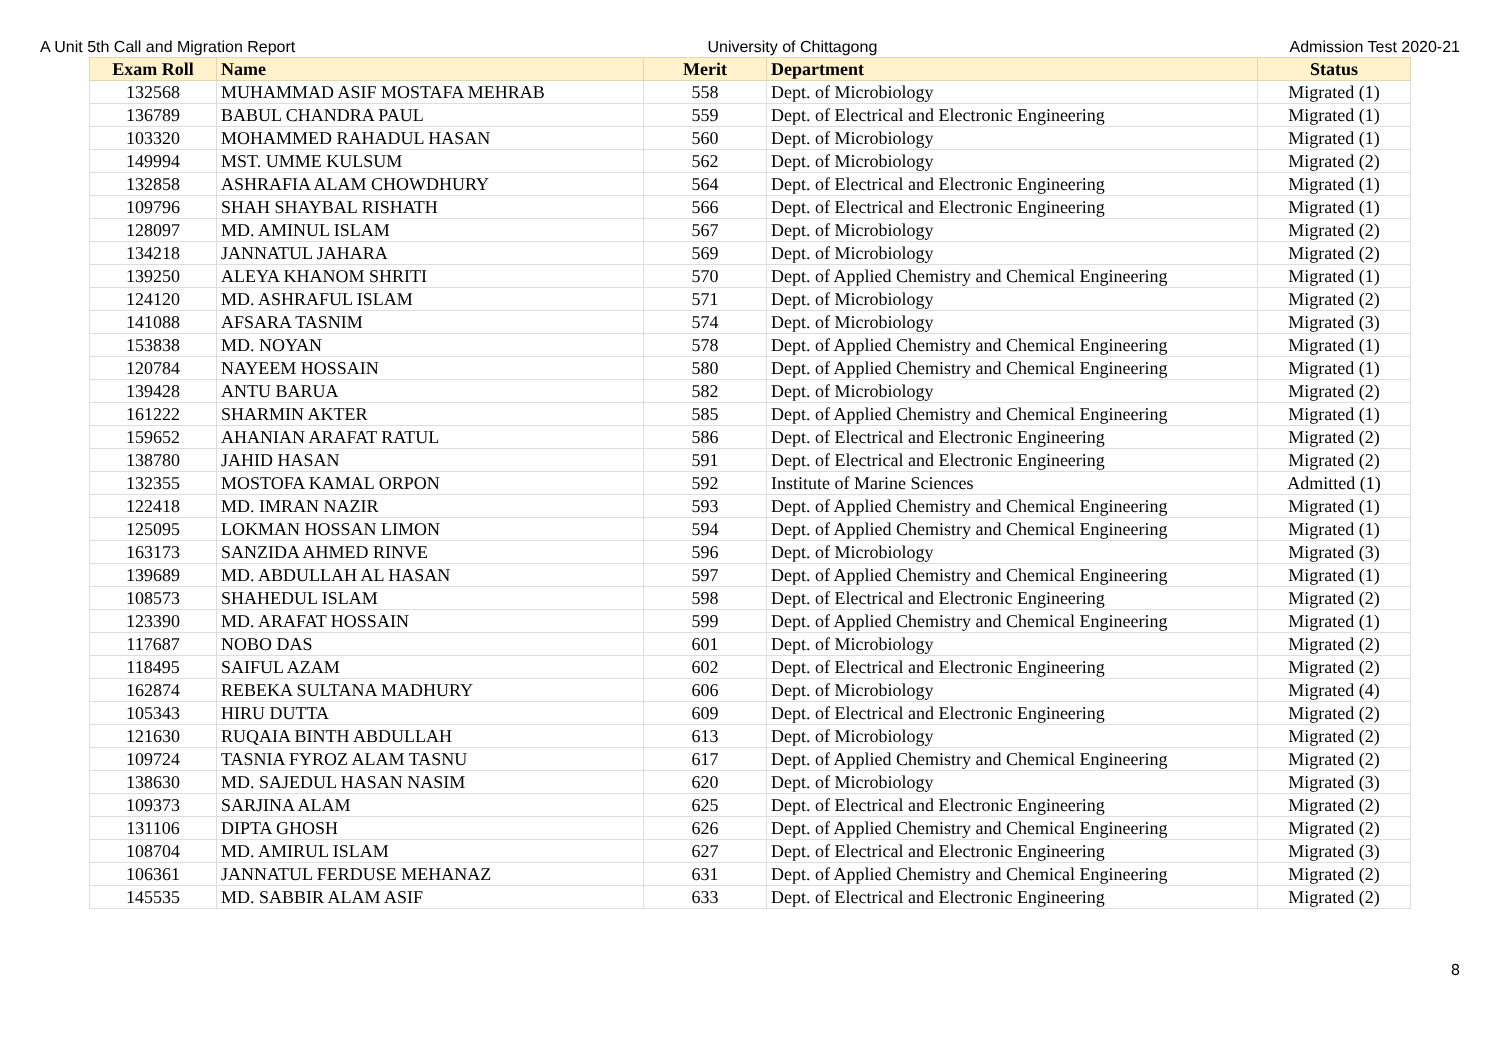A Unit 5th Call and Migration Report University of Chittagong Admission Test 2020-21
| Exam Roll | Name | Merit | Department | Status |
| --- | --- | --- | --- | --- |
| 132568 | MUHAMMAD ASIF MOSTAFA MEHRAB | 558 | Dept. of Microbiology | Migrated (1) |
| 136789 | BABUL CHANDRA PAUL | 559 | Dept. of Electrical and Electronic Engineering | Migrated (1) |
| 103320 | MOHAMMED RAHADUL HASAN | 560 | Dept. of Microbiology | Migrated (1) |
| 149994 | MST. UMME KULSUM | 562 | Dept. of Microbiology | Migrated (2) |
| 132858 | ASHRAFIA ALAM CHOWDHURY | 564 | Dept. of Electrical and Electronic Engineering | Migrated (1) |
| 109796 | SHAH SHAYBAL RISHATH | 566 | Dept. of Electrical and Electronic Engineering | Migrated (1) |
| 128097 | MD. AMINUL ISLAM | 567 | Dept. of Microbiology | Migrated (2) |
| 134218 | JANNATUL JAHARA | 569 | Dept. of Microbiology | Migrated (2) |
| 139250 | ALEYA KHANOM SHRITI | 570 | Dept. of Applied Chemistry and Chemical Engineering | Migrated (1) |
| 124120 | MD. ASHRAFUL ISLAM | 571 | Dept. of Microbiology | Migrated (2) |
| 141088 | AFSARA TASNIM | 574 | Dept. of Microbiology | Migrated (3) |
| 153838 | MD. NOYAN | 578 | Dept. of Applied Chemistry and Chemical Engineering | Migrated (1) |
| 120784 | NAYEEM HOSSAIN | 580 | Dept. of Applied Chemistry and Chemical Engineering | Migrated (1) |
| 139428 | ANTU BARUA | 582 | Dept. of Microbiology | Migrated (2) |
| 161222 | SHARMIN AKTER | 585 | Dept. of Applied Chemistry and Chemical Engineering | Migrated (1) |
| 159652 | AHANIAN ARAFAT RATUL | 586 | Dept. of Electrical and Electronic Engineering | Migrated (2) |
| 138780 | JAHID HASAN | 591 | Dept. of Electrical and Electronic Engineering | Migrated (2) |
| 132355 | MOSTOFA KAMAL ORPON | 592 | Institute of Marine Sciences | Admitted (1) |
| 122418 | MD. IMRAN NAZIR | 593 | Dept. of Applied Chemistry and Chemical Engineering | Migrated (1) |
| 125095 | LOKMAN HOSSAN LIMON | 594 | Dept. of Applied Chemistry and Chemical Engineering | Migrated (1) |
| 163173 | SANZIDA AHMED RINVE | 596 | Dept. of Microbiology | Migrated (3) |
| 139689 | MD. ABDULLAH AL HASAN | 597 | Dept. of Applied Chemistry and Chemical Engineering | Migrated (1) |
| 108573 | SHAHEDUL ISLAM | 598 | Dept. of Electrical and Electronic Engineering | Migrated (2) |
| 123390 | MD. ARAFAT HOSSAIN | 599 | Dept. of Applied Chemistry and Chemical Engineering | Migrated (1) |
| 117687 | NOBO DAS | 601 | Dept. of Microbiology | Migrated (2) |
| 118495 | SAIFUL AZAM | 602 | Dept. of Electrical and Electronic Engineering | Migrated (2) |
| 162874 | REBEKA SULTANA MADHURY | 606 | Dept. of Microbiology | Migrated (4) |
| 105343 | HIRU DUTTA | 609 | Dept. of Electrical and Electronic Engineering | Migrated (2) |
| 121630 | RUQAIA BINTH ABDULLAH | 613 | Dept. of Microbiology | Migrated (2) |
| 109724 | TASNIA FYROZ ALAM TASNU | 617 | Dept. of Applied Chemistry and Chemical Engineering | Migrated (2) |
| 138630 | MD. SAJEDUL HASAN NASIM | 620 | Dept. of Microbiology | Migrated (3) |
| 109373 | SARJINA ALAM | 625 | Dept. of Electrical and Electronic Engineering | Migrated (2) |
| 131106 | DIPTA GHOSH | 626 | Dept. of Applied Chemistry and Chemical Engineering | Migrated (2) |
| 108704 | MD. AMIRUL ISLAM | 627 | Dept. of Electrical and Electronic Engineering | Migrated (3) |
| 106361 | JANNATUL FERDUSE MEHANAZ | 631 | Dept. of Applied Chemistry and Chemical Engineering | Migrated (2) |
| 145535 | MD. SABBIR ALAM ASIF | 633 | Dept. of Electrical and Electronic Engineering | Migrated (2) |
8